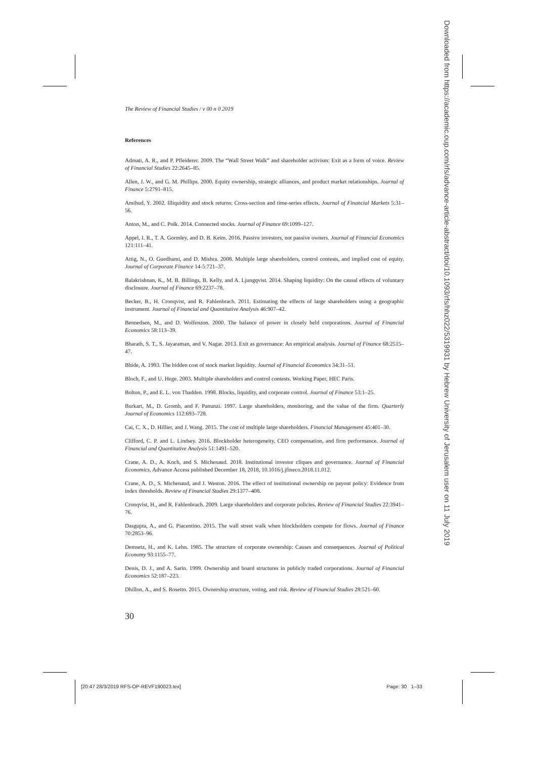The Review of Financial Studies / v 00 n 0 2019
References
Admati, A. R., and P. Pfleiderer. 2009. The “Wall Street Walk” and shareholder activism: Exit as a form of voice. Review of Financial Studies 22:2645–85.
Allen, J. W., and G. M. Phillips. 2000. Equity ownership, strategic alliances, and product market relationships. Journal of Finance 5:2791–815.
Amihud, Y. 2002. Illiquidity and stock returns: Cross-section and time-series effects. Journal of Financial Markets 5:31–56.
Anton, M., and C. Polk. 2014. Connected stocks. Journal of Finance 69:1099–127.
Appel, I. R., T. A. Gormley, and D. B. Keim. 2016. Passive investors, not passive owners. Journal of Financial Economics 121:111–41.
Attig, N., O. Guedhami, and D. Mishra. 2008. Multiple large shareholders, control contests, and implied cost of equity. Journal of Corporate Finance 14-5:721–37.
Balakrishnan, K., M. B. Billings, B. Kelly, and A. Ljungqvist. 2014. Shaping liquidity: On the causal effects of voluntary disclosure. Journal of Finance 69:2237–78.
Becker, B., H. Cronqvist, and R. Fahlenbrach. 2011. Estimating the effects of large shareholders using a geographic instrument. Journal of Financial and Quantitative Analysis 46:907–42.
Bennedsen, M., and D. Wolfenzon. 2000. The balance of power in closely held corporations. Journal of Financial Economics 58:113–39.
Bharath, S. T., S. Jayaraman, and V. Nagar. 2013. Exit as governance: An empirical analysis. Journal of Finance 68:2515–47.
Bhide, A. 1993. The hidden cost of stock market liquidity. Journal of Financial Economics 34:31–51.
Bloch, F., and U. Hege. 2003. Multiple shareholders and control contests. Working Paper, HEC Paris.
Bolton, P., and E. L. von Thadden. 1998. Blocks, liquidity, and corporate control. Journal of Finance 53:1–25.
Burkart, M., D. Gromb, and F. Panunzi. 1997. Large shareholders, monitoring, and the value of the firm. Quarterly Journal of Economics 112:693–728.
Cai, C. X., D. Hillier, and J. Wang. 2015. The cost of multiple large shareholders. Financial Management 45:401–30.
Clifford, C. P. and L. Lindsey. 2016. Blockholder heterogeneity, CEO compensation, and firm performance. Journal of Financial and Quantitative Analysis 51:1491–520.
Crane, A. D., A. Koch, and S. Michenaud. 2018. Institutional investor cliques and governance. Journal of Financial Economics. Advance Access published December 18, 2018, 10.1016/j.jfineco.2018.11.012.
Crane, A. D., S. Michenaud, and J. Weston. 2016. The effect of institutional ownership on payout policy: Evidence from index thresholds. Review of Financial Studies 29:1377–408.
Cronqvist, H., and R. Fahlenbrach. 2009. Large shareholders and corporate policies. Review of Financial Studies 22:3941–76.
Dasgupta, A., and G. Piacentino. 2015. The wall street walk when blockholders compete for flows. Journal of Finance 70:2853–96.
Demsetz, H., and K. Lehn. 1985. The structure of corporate ownership: Causes and consequences. Journal of Political Economy 93:1155–77.
Denis, D. J., and A. Sarin. 1999. Ownership and board structures in publicly traded corporations. Journal of Financial Economics 52:187–223.
Dhillon, A., and S. Rosetto. 2015. Ownership structure, voting, and risk. Review of Financial Studies 28:521–60.
30
Downloaded from https://academic.oup.com/rfs/advance-article-abstract/doi/10.1093/rfs/hhz022/5319931 by Hebrew University of Jerusalem user on 11 July 2019
[20:47 28/3/2019 RFS-OP-REVF190023.tex] Page: 30 1–33